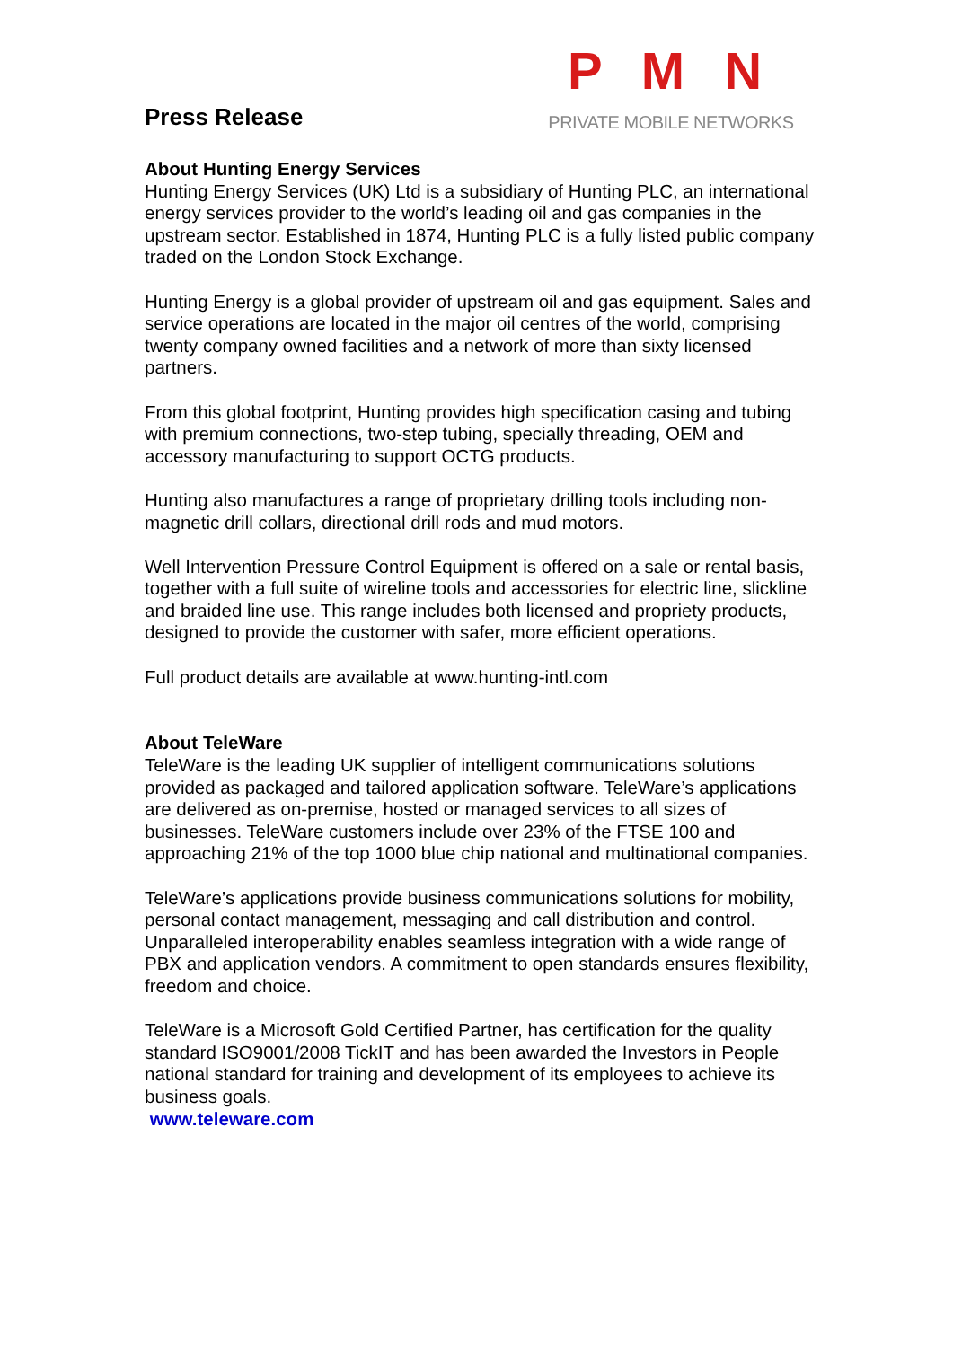P M N
PRIVATE MOBILE NETWORKS
Press Release
About Hunting Energy Services
Hunting Energy Services (UK) Ltd is a subsidiary of Hunting PLC, an international energy services provider to the world’s leading oil and gas companies in the upstream sector. Established in 1874, Hunting PLC is a fully listed public company traded on the London Stock Exchange.
Hunting Energy is a global provider of upstream oil and gas equipment. Sales and service operations are located in the major oil centres of the world, comprising twenty company owned facilities and a network of more than sixty licensed partners.
From this global footprint, Hunting provides high specification casing and tubing with premium connections, two-step tubing, specially threading, OEM and accessory manufacturing to support OCTG products.
Hunting also manufactures a range of proprietary drilling tools including non-magnetic drill collars, directional drill rods and mud motors.
Well Intervention Pressure Control Equipment is offered on a sale or rental basis, together with a full suite of wireline tools and accessories for electric line, slickline and braided line use. This range includes both licensed and propriety products, designed to provide the customer with safer, more efficient operations.
Full product details are available at www.hunting-intl.com
About TeleWare
TeleWare is the leading UK supplier of intelligent communications solutions provided as packaged and tailored application software. TeleWare’s applications are delivered as on-premise, hosted or managed services to all sizes of businesses. TeleWare customers include over 23% of the FTSE 100 and approaching 21% of the top 1000 blue chip national and multinational companies.
TeleWare’s applications provide business communications solutions for mobility, personal contact management, messaging and call distribution and control. Unparalleled interoperability enables seamless integration with a wide range of PBX and application vendors. A commitment to open standards ensures flexibility, freedom and choice.
TeleWare is a Microsoft Gold Certified Partner, has certification for the quality standard ISO9001/2008 TickIT and has been awarded the Investors in People national standard for training and development of its employees to achieve its business goals.
www.teleware.com